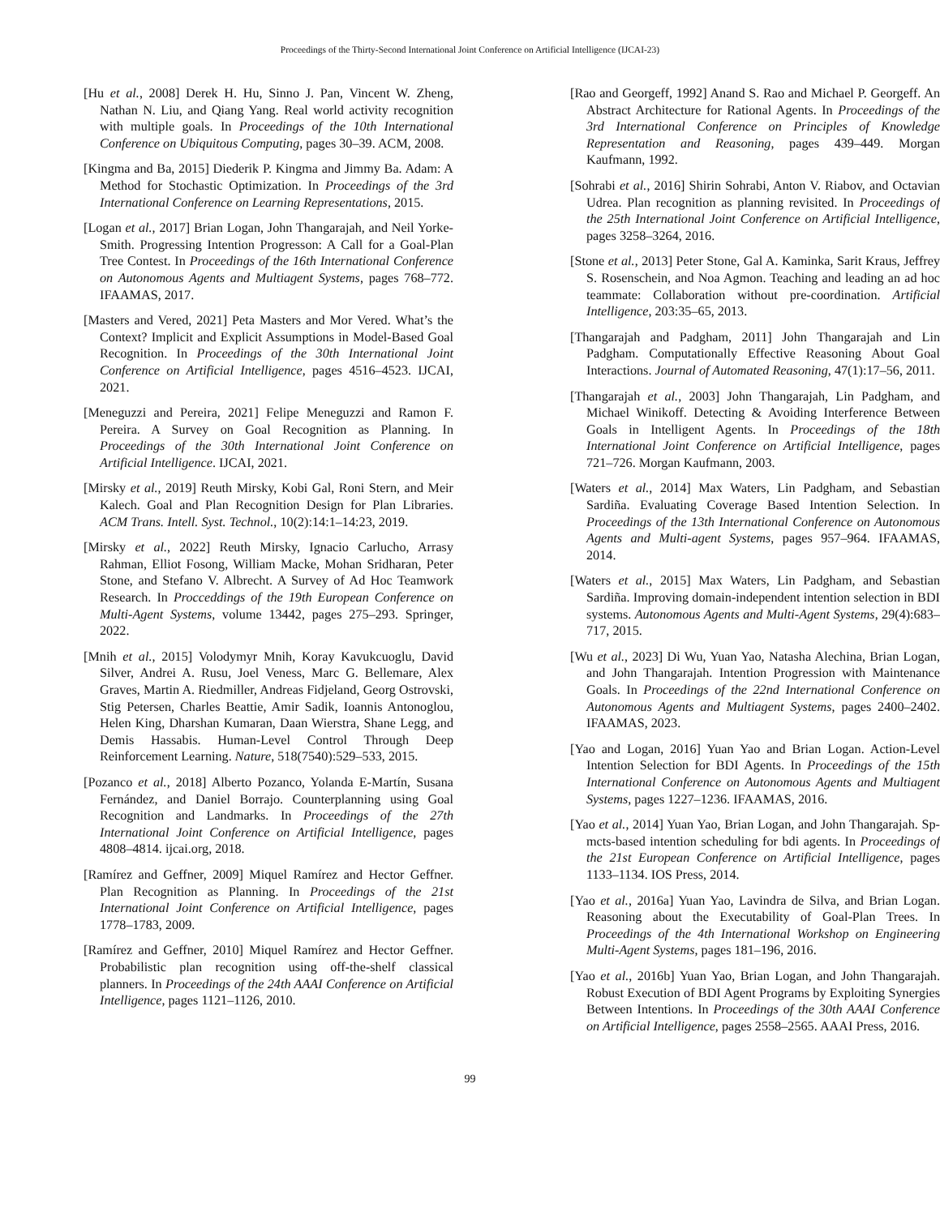Proceedings of the Thirty-Second International Joint Conference on Artificial Intelligence (IJCAI-23)
[Hu et al., 2008] Derek H. Hu, Sinno J. Pan, Vincent W. Zheng, Nathan N. Liu, and Qiang Yang. Real world activity recognition with multiple goals. In Proceedings of the 10th International Conference on Ubiquitous Computing, pages 30–39. ACM, 2008.
[Kingma and Ba, 2015] Diederik P. Kingma and Jimmy Ba. Adam: A Method for Stochastic Optimization. In Proceedings of the 3rd International Conference on Learning Representations, 2015.
[Logan et al., 2017] Brian Logan, John Thangarajah, and Neil Yorke-Smith. Progressing Intention Progresson: A Call for a Goal-Plan Tree Contest. In Proceedings of the 16th International Conference on Autonomous Agents and Multiagent Systems, pages 768–772. IFAAMAS, 2017.
[Masters and Vered, 2021] Peta Masters and Mor Vered. What’s the Context? Implicit and Explicit Assumptions in Model-Based Goal Recognition. In Proceedings of the 30th International Joint Conference on Artificial Intelligence, pages 4516–4523. IJCAI, 2021.
[Meneguzzi and Pereira, 2021] Felipe Meneguzzi and Ramon F. Pereira. A Survey on Goal Recognition as Planning. In Proceedings of the 30th International Joint Conference on Artificial Intelligence. IJCAI, 2021.
[Mirsky et al., 2019] Reuth Mirsky, Kobi Gal, Roni Stern, and Meir Kalech. Goal and Plan Recognition Design for Plan Libraries. ACM Trans. Intell. Syst. Technol., 10(2):14:1–14:23, 2019.
[Mirsky et al., 2022] Reuth Mirsky, Ignacio Carlucho, Arrasy Rahman, Elliot Fosong, William Macke, Mohan Sridharan, Peter Stone, and Stefano V. Albrecht. A Survey of Ad Hoc Teamwork Research. In Procceddings of the 19th European Conference on Multi-Agent Systems, volume 13442, pages 275–293. Springer, 2022.
[Mnih et al., 2015] Volodymyr Mnih, Koray Kavukcuoglu, David Silver, Andrei A. Rusu, Joel Veness, Marc G. Bellemare, Alex Graves, Martin A. Riedmiller, Andreas Fidjeland, Georg Ostrovski, Stig Petersen, Charles Beattie, Amir Sadik, Ioannis Antonoglou, Helen King, Dharshan Kumaran, Daan Wierstra, Shane Legg, and Demis Hassabis. Human-Level Control Through Deep Reinforcement Learning. Nature, 518(7540):529–533, 2015.
[Pozanco et al., 2018] Alberto Pozanco, Yolanda E-Martín, Susana Fernández, and Daniel Borrajo. Counterplanning using Goal Recognition and Landmarks. In Proceedings of the 27th International Joint Conference on Artificial Intelligence, pages 4808–4814. ijcai.org, 2018.
[Ramírez and Geffner, 2009] Miquel Ramírez and Hector Geffner. Plan Recognition as Planning. In Proceedings of the 21st International Joint Conference on Artificial Intelligence, pages 1778–1783, 2009.
[Ramírez and Geffner, 2010] Miquel Ramírez and Hector Geffner. Probabilistic plan recognition using off-the-shelf classical planners. In Proceedings of the 24th AAAI Conference on Artificial Intelligence, pages 1121–1126, 2010.
[Rao and Georgeff, 1992] Anand S. Rao and Michael P. Georgeff. An Abstract Architecture for Rational Agents. In Proceedings of the 3rd International Conference on Principles of Knowledge Representation and Reasoning, pages 439–449. Morgan Kaufmann, 1992.
[Sohrabi et al., 2016] Shirin Sohrabi, Anton V. Riabov, and Octavian Udrea. Plan recognition as planning revisited. In Proceedings of the 25th International Joint Conference on Artificial Intelligence, pages 3258–3264, 2016.
[Stone et al., 2013] Peter Stone, Gal A. Kaminka, Sarit Kraus, Jeffrey S. Rosenschein, and Noa Agmon. Teaching and leading an ad hoc teammate: Collaboration without pre-coordination. Artificial Intelligence, 203:35–65, 2013.
[Thangarajah and Padgham, 2011] John Thangarajah and Lin Padgham. Computationally Effective Reasoning About Goal Interactions. Journal of Automated Reasoning, 47(1):17–56, 2011.
[Thangarajah et al., 2003] John Thangarajah, Lin Padgham, and Michael Winikoff. Detecting & Avoiding Interference Between Goals in Intelligent Agents. In Proceedings of the 18th International Joint Conference on Artificial Intelligence, pages 721–726. Morgan Kaufmann, 2003.
[Waters et al., 2014] Max Waters, Lin Padgham, and Sebastian Sardiña. Evaluating Coverage Based Intention Selection. In Proceedings of the 13th International Conference on Autonomous Agents and Multi-agent Systems, pages 957–964. IFAAMAS, 2014.
[Waters et al., 2015] Max Waters, Lin Padgham, and Sebastian Sardiña. Improving domain-independent intention selection in BDI systems. Autonomous Agents and Multi-Agent Systems, 29(4):683–717, 2015.
[Wu et al., 2023] Di Wu, Yuan Yao, Natasha Alechina, Brian Logan, and John Thangarajah. Intention Progression with Maintenance Goals. In Proceedings of the 22nd International Conference on Autonomous Agents and Multiagent Systems, pages 2400–2402. IFAAMAS, 2023.
[Yao and Logan, 2016] Yuan Yao and Brian Logan. Action-Level Intention Selection for BDI Agents. In Proceedings of the 15th International Conference on Autonomous Agents and Multiagent Systems, pages 1227–1236. IFAAMAS, 2016.
[Yao et al., 2014] Yuan Yao, Brian Logan, and John Thangarajah. Sp-mcts-based intention scheduling for bdi agents. In Proceedings of the 21st European Conference on Artificial Intelligence, pages 1133–1134. IOS Press, 2014.
[Yao et al., 2016a] Yuan Yao, Lavindra de Silva, and Brian Logan. Reasoning about the Executability of Goal-Plan Trees. In Proceedings of the 4th International Workshop on Engineering Multi-Agent Systems, pages 181–196, 2016.
[Yao et al., 2016b] Yuan Yao, Brian Logan, and John Thangarajah. Robust Execution of BDI Agent Programs by Exploiting Synergies Between Intentions. In Proceedings of the 30th AAAI Conference on Artificial Intelligence, pages 2558–2565. AAAI Press, 2016.
99